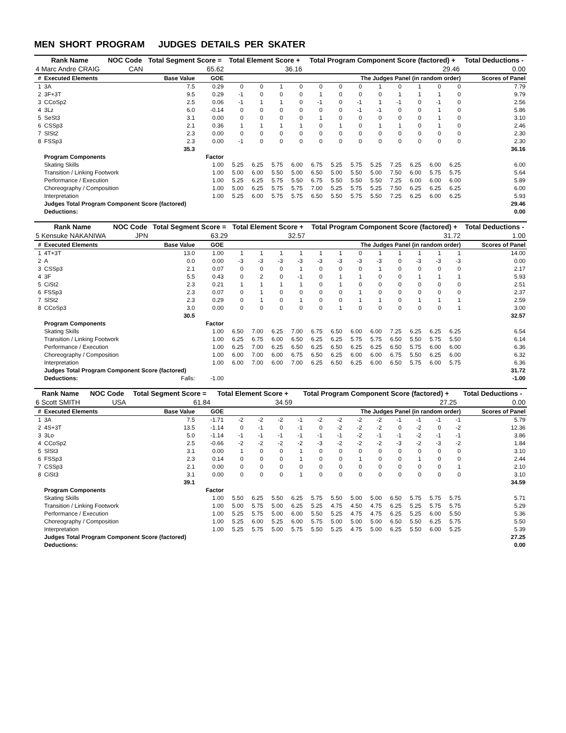MEN SHORT PROGRAM JUDGES DETAILS PER SKATER
| Rank Name | NOC Code | Total Segment Score = | Total Element Score + | Total Program Component Score (factored) + | Total Deductions - |
| --- | --- | --- | --- | --- | --- |
| 4 Marc Andre CRAIG | CAN | 65.62 | 36.16 | 29.46 | 0.00 |
| # | Executed Elements | Base Value | GOE | The Judges Panel (in random order) | | | | | | | | | | | | Scores of Panel |
| --- | --- | --- | --- | --- | --- | --- | --- | --- | --- | --- | --- | --- | --- | --- | --- | --- |
| 1 | 3A | 7.5 | 0.29 | 0 | 0 | 1 | 0 | 0 | 0 | 0 | 1 | 0 | 1 | 0 | 0 | 7.79 |
| 2 | 3F+3T | 9.5 | 0.29 | -1 | 0 | 0 | 0 | 1 | 0 | 0 | 0 | 1 | 1 | 1 | 0 | 9.79 |
| 3 | CCoSp2 | 2.5 | 0.06 | -1 | 1 | 1 | 0 | -1 | 0 | -1 | 1 | -1 | 0 | -1 | 0 | 2.56 |
| 4 | 3Lz | 6.0 | -0.14 | 0 | 0 | 0 | 0 | 0 | 0 | -1 | -1 | 0 | 0 | 1 | 0 | 5.86 |
| 5 | SeSt3 | 3.1 | 0.00 | 0 | 0 | 0 | 0 | 1 | 0 | 0 | 0 | 0 | 0 | 1 | 0 | 3.10 |
| 6 | CSSp3 | 2.1 | 0.36 | 1 | 1 | 1 | 1 | 0 | 1 | 0 | 1 | 1 | 0 | 1 | 0 | 2.46 |
| 7 | SlSt2 | 2.3 | 0.00 | 0 | 0 | 0 | 0 | 0 | 0 | 0 | 0 | 0 | 0 | 0 | 0 | 2.30 |
| 8 | FSSp3 | 2.3 | 0.00 | -1 | 0 | 0 | 0 | 0 | 0 | 0 | 0 | 0 | 0 | 0 | 0 | 2.30 |
| | | 35.3 | | | | | | | | | | | | | | 36.16 |
| | Program Components | | Factor | | | | | | | | | | | | | |
| | Skating Skills | | 1.00 | 5.25 | 6.25 | 5.75 | 6.00 | 6.75 | 5.25 | 5.75 | 5.25 | 7.25 | 6.25 | 6.00 | 6.25 | 6.00 |
| | Transition / Linking Footwork | | 1.00 | 5.00 | 6.00 | 5.50 | 5.00 | 6.50 | 5.00 | 5.50 | 5.00 | 7.50 | 6.00 | 5.75 | 5.75 | 5.64 |
| | Performance / Execution | | 1.00 | 5.25 | 6.25 | 5.75 | 5.50 | 6.75 | 5.50 | 5.50 | 5.50 | 7.25 | 6.00 | 6.00 | 6.00 | 5.89 |
| | Choreography / Composition | | 1.00 | 5.00 | 6.25 | 5.75 | 5.75 | 7.00 | 5.25 | 5.75 | 5.25 | 7.50 | 6.25 | 6.25 | 6.25 | 6.00 |
| | Interpretation | | 1.00 | 5.25 | 6.00 | 5.75 | 5.75 | 6.50 | 5.50 | 5.75 | 5.50 | 7.25 | 6.25 | 6.00 | 6.25 | 5.93 |
| | Judges Total Program Component Score (factored) | | | | | | | | | | | | | | | 29.46 |
| | Deductions: | | | | | | | | | | | | | | | 0.00 |
| Rank Name | NOC Code | Total Segment Score = | Total Element Score + | Total Program Component Score (factored) + | Total Deductions - |
| --- | --- | --- | --- | --- | --- |
| 5 Kensuke NAKANIWA | JPN | 63.29 | 32.57 | 31.72 | 1.00 |
| # | Executed Elements | Base Value | GOE | The Judges Panel (in random order) | | | | | | | | | | | | Scores of Panel |
| --- | --- | --- | --- | --- | --- | --- | --- | --- | --- | --- | --- | --- | --- | --- | --- | --- |
| 1 | 4T+3T | 13.0 | 1.00 | 1 | 1 | 1 | 1 | 1 | 1 | 0 | 1 | 1 | 1 | 1 | 1 | 14.00 |
| 2 | A | 0.0 | 0.00 | -3 | -3 | -3 | -3 | -3 | -3 | -3 | -3 | 0 | -3 | -3 | -3 | 0.00 |
| 3 | CSSp3 | 2.1 | 0.07 | 0 | 0 | 0 | 1 | 0 | 0 | 0 | 1 | 0 | 0 | 0 | 0 | 2.17 |
| 4 | 3F | 5.5 | 0.43 | 0 | 2 | 0 | -1 | 0 | 1 | 1 | 0 | 0 | 1 | 1 | 1 | 5.93 |
| 5 | CiSt2 | 2.3 | 0.21 | 1 | 1 | 1 | 1 | 0 | 1 | 0 | 0 | 0 | 0 | 0 | 0 | 2.51 |
| 6 | FSSp3 | 2.3 | 0.07 | 0 | 1 | 0 | 0 | 0 | 0 | 1 | 0 | 0 | 0 | 0 | 0 | 2.37 |
| 7 | SlSt2 | 2.3 | 0.29 | 0 | 1 | 0 | 1 | 0 | 0 | 1 | 1 | 0 | 1 | 1 | 1 | 2.59 |
| 8 | CCoSp3 | 3.0 | 0.00 | 0 | 0 | 0 | 0 | 0 | 1 | 0 | 0 | 0 | 0 | 0 | 1 | 3.00 |
| | | 30.5 | | | | | | | | | | | | | | 32.57 |
| | Program Components | | Factor | | | | | | | | | | | | | |
| | Skating Skills | | 1.00 | 6.50 | 7.00 | 6.25 | 7.00 | 6.75 | 6.50 | 6.00 | 6.00 | 7.25 | 6.25 | 6.25 | 6.25 | 6.54 |
| | Transition / Linking Footwork | | 1.00 | 6.25 | 6.75 | 6.00 | 6.50 | 6.25 | 6.25 | 5.75 | 5.75 | 6.50 | 5.50 | 5.75 | 5.50 | 6.14 |
| | Performance / Execution | | 1.00 | 6.25 | 7.00 | 6.25 | 6.50 | 6.25 | 6.50 | 6.25 | 6.25 | 6.50 | 5.75 | 6.00 | 6.00 | 6.36 |
| | Choreography / Composition | | 1.00 | 6.00 | 7.00 | 6.00 | 6.75 | 6.50 | 6.25 | 6.00 | 6.00 | 6.75 | 5.50 | 6.25 | 6.00 | 6.32 |
| | Interpretation | | 1.00 | 6.00 | 7.00 | 6.00 | 7.00 | 6.25 | 6.50 | 6.25 | 6.00 | 6.50 | 5.75 | 6.00 | 5.75 | 6.36 |
| | Judges Total Program Component Score (factored) | | | | | | | | | | | | | | | 31.72 |
| | Deductions: | Falls: | -1.00 | | | | | | | | | | | | | -1.00 |
| Rank Name | NOC Code | Total Segment Score = | Total Element Score + | Total Program Component Score (factored) + | Total Deductions - |
| --- | --- | --- | --- | --- | --- |
| 6 Scott SMITH | USA | 61.84 | 34.59 | 27.25 | 0.00 |
| # | Executed Elements | Base Value | GOE | The Judges Panel (in random order) | | | | | | | | | | | | Scores of Panel |
| --- | --- | --- | --- | --- | --- | --- | --- | --- | --- | --- | --- | --- | --- | --- | --- | --- |
| 1 | 3A | 7.5 | -1.71 | -2 | -2 | -2 | -1 | -2 | -2 | -2 | -2 | -1 | -1 | -1 | -1 | 5.79 |
| 2 | 4S+3T | 13.5 | -1.14 | 0 | -1 | 0 | -1 | 0 | -2 | -2 | -2 | 0 | -2 | 0 | -2 | 12.36 |
| 3 | 3Lo | 5.0 | -1.14 | -1 | -1 | -1 | -1 | -1 | -1 | -2 | -1 | -1 | -2 | -1 | -1 | 3.86 |
| 4 | CCoSp2 | 2.5 | -0.66 | -2 | -2 | -2 | -2 | -3 | -2 | -2 | -2 | -3 | -2 | -3 | -2 | 1.84 |
| 5 | SlSt3 | 3.1 | 0.00 | 1 | 0 | 0 | 1 | 0 | 0 | 0 | 0 | 0 | 0 | 0 | 0 | 3.10 |
| 6 | FSSp3 | 2.3 | 0.14 | 0 | 0 | 0 | 1 | 0 | 0 | 1 | 0 | 0 | 1 | 0 | 0 | 2.44 |
| 7 | CSSp3 | 2.1 | 0.00 | 0 | 0 | 0 | 0 | 0 | 0 | 0 | 0 | 0 | 0 | 0 | 1 | 2.10 |
| 8 | CiSt3 | 3.1 | 0.00 | 0 | 0 | 0 | 1 | 0 | 0 | 0 | 0 | 0 | 0 | 0 | 0 | 3.10 |
| | | 39.1 | | | | | | | | | | | | | | 34.59 |
| | Program Components | | Factor | | | | | | | | | | | | | |
| | Skating Skills | | 1.00 | 5.50 | 6.25 | 5.50 | 6.25 | 5.75 | 5.50 | 5.00 | 5.00 | 6.50 | 5.75 | 5.75 | 5.75 | 5.71 |
| | Transition / Linking Footwork | | 1.00 | 5.00 | 5.75 | 5.00 | 6.25 | 5.25 | 4.75 | 4.50 | 4.75 | 6.25 | 5.25 | 5.75 | 5.75 | 5.29 |
| | Performance / Execution | | 1.00 | 5.25 | 5.75 | 5.00 | 6.00 | 5.50 | 5.25 | 4.75 | 4.75 | 6.25 | 5.25 | 6.00 | 5.50 | 5.36 |
| | Choreography / Composition | | 1.00 | 5.25 | 6.00 | 5.25 | 6.00 | 5.75 | 5.00 | 5.00 | 5.00 | 6.50 | 5.50 | 6.25 | 5.75 | 5.50 |
| | Interpretation | | 1.00 | 5.25 | 5.75 | 5.00 | 5.75 | 5.50 | 5.25 | 4.75 | 5.00 | 6.25 | 5.50 | 6.00 | 5.25 | 5.39 |
| | Judges Total Program Component Score (factored) | | | | | | | | | | | | | | | 27.25 |
| | Deductions: | | | | | | | | | | | | | | | 0.00 |